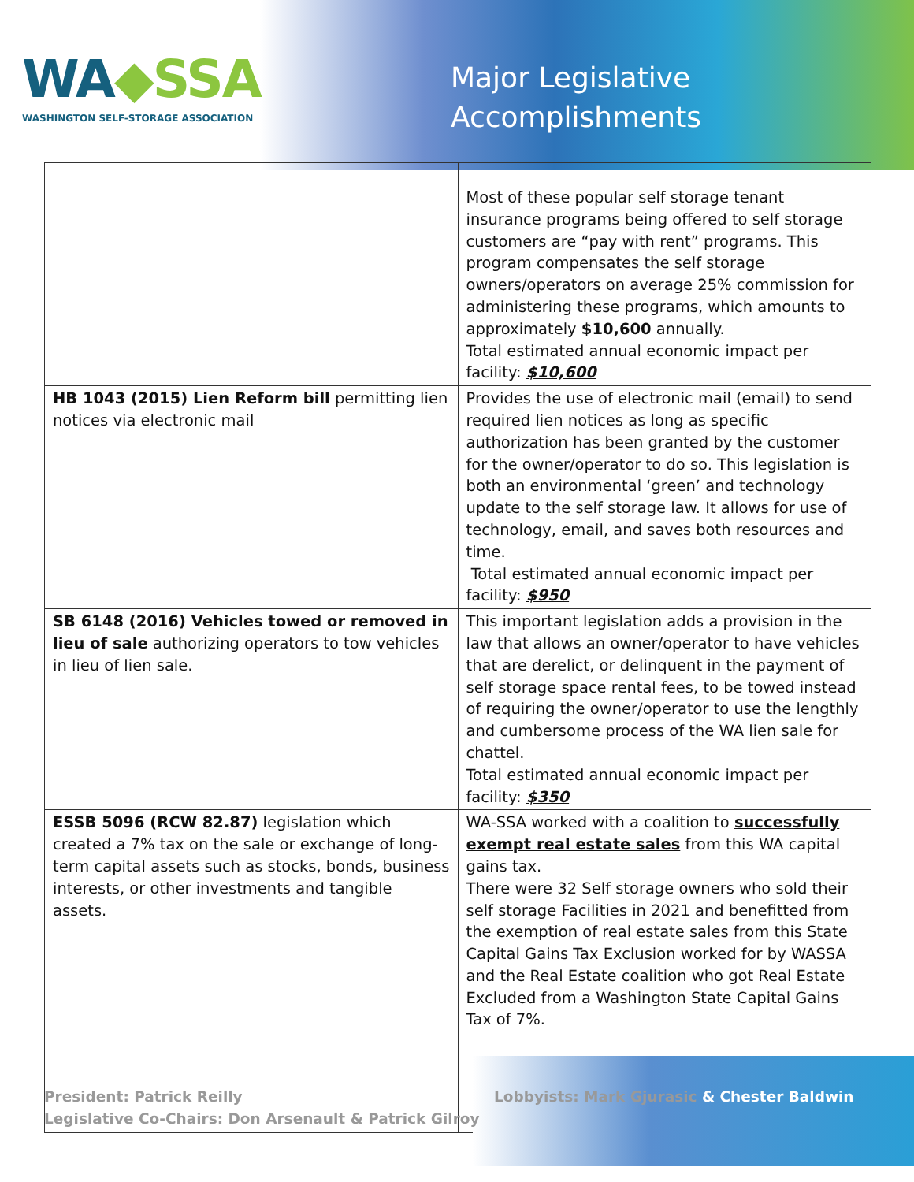WA◆SSA
WASHINGTON SELF-STORAGE ASSOCIATION
Major Legislative
Accomplishments
| | Most of these popular self storage tenant insurance programs being offered to self storage customers are “pay with rent” programs. This program compensates the self storage owners/operators on average 25% commission for administering these programs, which amounts to approximately $10,600 annually. Total estimated annual economic impact per facility: $10,600 |
| HB 1043 (2015) Lien Reform bill permitting lien notices via electronic mail | Provides the use of electronic mail (email) to send required lien notices as long as specific authorization has been granted by the customer for the owner/operator to do so. This legislation is both an environmental ‘green’ and technology update to the self storage law. It allows for use of technology, email, and saves both resources and time. Total estimated annual economic impact per facility: $950 |
| SB 6148 (2016) Vehicles towed or removed in lieu of sale authorizing operators to tow vehicles in lieu of lien sale. | This important legislation adds a provision in the law that allows an owner/operator to have vehicles that are derelict, or delinquent in the payment of self storage space rental fees, to be towed instead of requiring the owner/operator to use the lengthly and cumbersome process of the WA lien sale for chattel. Total estimated annual economic impact per facility: $350 |
| ESSB 5096 (RCW 82.87) legislation which created a 7% tax on the sale or exchange of long-term capital assets such as stocks, bonds, business interests, or other investments and tangible assets. | WA-SSA worked with a coalition to successfully exempt real estate sales from this WA capital gains tax. There were 32 Self storage owners who sold their self storage Facilities in 2021 and benefitted from the exemption of real estate sales from this State Capital Gains Tax Exclusion worked for by WASSA and the Real Estate coalition who got Real Estate Excluded from a Washington State Capital Gains Tax of 7%. |
President: Patrick Reilly
Legislative Co-Chairs: Don Arsenault & Patrick Gilroy
Lobbyists: Mark Gjurasic & Chester Baldwin